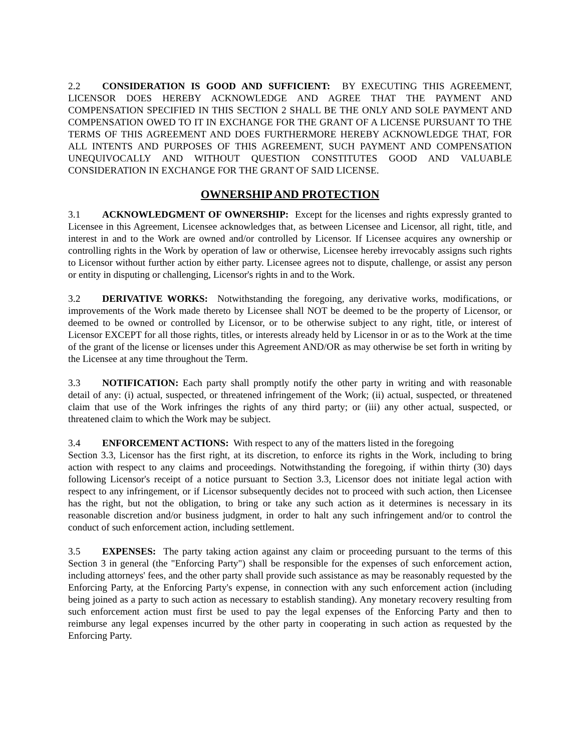2.2 CONSIDERATION IS GOOD AND SUFFICIENT: BY EXECUTING THIS AGREEMENT, LICENSOR DOES HEREBY ACKNOWLEDGE AND AGREE THAT THE PAYMENT AND COMPENSATION SPECIFIED IN THIS SECTION 2 SHALL BE THE ONLY AND SOLE PAYMENT AND COMPENSATION OWED TO IT IN EXCHANGE FOR THE GRANT OF A LICENSE PURSUANT TO THE TERMS OF THIS AGREEMENT AND DOES FURTHERMORE HEREBY ACKNOWLEDGE THAT, FOR ALL INTENTS AND PURPOSES OF THIS AGREEMENT, SUCH PAYMENT AND COMPENSATION UNEQUIVOCALLY AND WITHOUT QUESTION CONSTITUTES GOOD AND VALUABLE CONSIDERATION IN EXCHANGE FOR THE GRANT OF SAID LICENSE.
OWNERSHIP AND PROTECTION
3.1 ACKNOWLEDGMENT OF OWNERSHIP: Except for the licenses and rights expressly granted to Licensee in this Agreement, Licensee acknowledges that, as between Licensee and Licensor, all right, title, and interest in and to the Work are owned and/or controlled by Licensor. If Licensee acquires any ownership or controlling rights in the Work by operation of law or otherwise, Licensee hereby irrevocably assigns such rights to Licensor without further action by either party. Licensee agrees not to dispute, challenge, or assist any person or entity in disputing or challenging, Licensor's rights in and to the Work.
3.2 DERIVATIVE WORKS: Notwithstanding the foregoing, any derivative works, modifications, or improvements of the Work made thereto by Licensee shall NOT be deemed to be the property of Licensor, or deemed to be owned or controlled by Licensor, or to be otherwise subject to any right, title, or interest of Licensor EXCEPT for all those rights, titles, or interests already held by Licensor in or as to the Work at the time of the grant of the license or licenses under this Agreement AND/OR as may otherwise be set forth in writing by the Licensee at any time throughout the Term.
3.3 NOTIFICATION: Each party shall promptly notify the other party in writing and with reasonable detail of any: (i) actual, suspected, or threatened infringement of the Work; (ii) actual, suspected, or threatened claim that use of the Work infringes the rights of any third party; or (iii) any other actual, suspected, or threatened claim to which the Work may be subject.
3.4 ENFORCEMENT ACTIONS: With respect to any of the matters listed in the foregoing
Section 3.3, Licensor has the first right, at its discretion, to enforce its rights in the Work, including to bring action with respect to any claims and proceedings. Notwithstanding the foregoing, if within thirty (30) days following Licensor's receipt of a notice pursuant to Section 3.3, Licensor does not initiate legal action with respect to any infringement, or if Licensor subsequently decides not to proceed with such action, then Licensee has the right, but not the obligation, to bring or take any such action as it determines is necessary in its reasonable discretion and/or business judgment, in order to halt any such infringement and/or to control the conduct of such enforcement action, including settlement.
3.5 EXPENSES: The party taking action against any claim or proceeding pursuant to the terms of this Section 3 in general (the "Enforcing Party") shall be responsible for the expenses of such enforcement action, including attorneys' fees, and the other party shall provide such assistance as may be reasonably requested by the Enforcing Party, at the Enforcing Party's expense, in connection with any such enforcement action (including being joined as a party to such action as necessary to establish standing). Any monetary recovery resulting from such enforcement action must first be used to pay the legal expenses of the Enforcing Party and then to reimburse any legal expenses incurred by the other party in cooperating in such action as requested by the Enforcing Party.